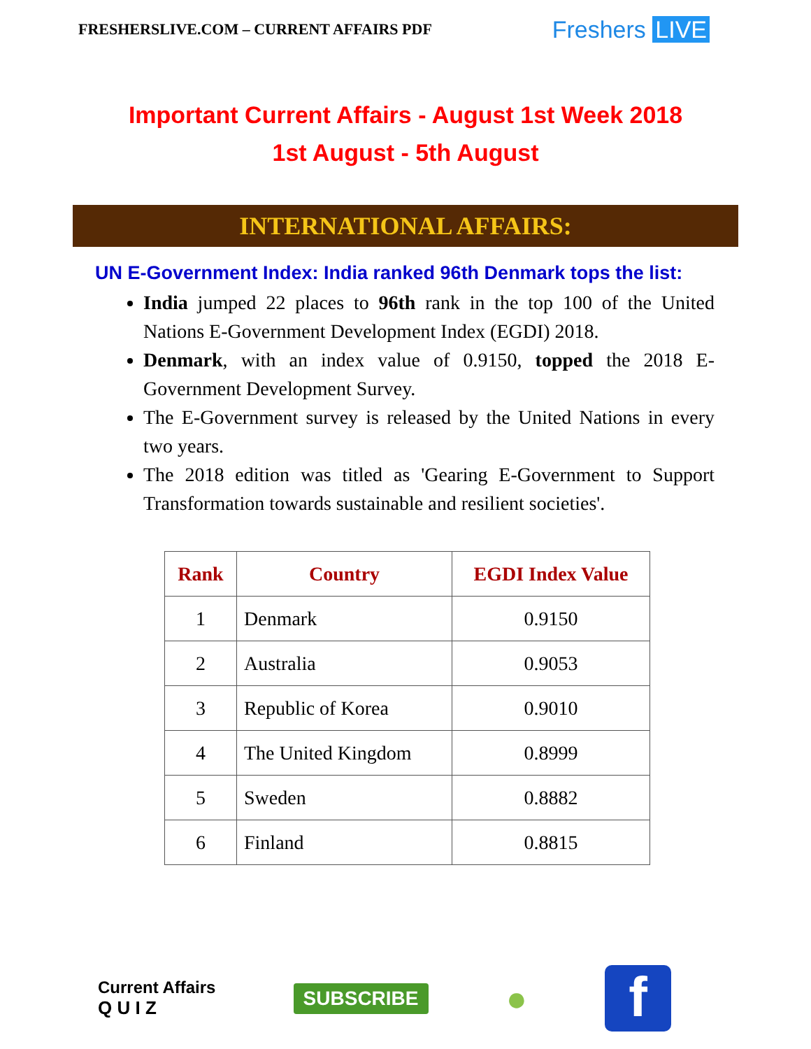FRESHERSLIVE.COM – CURRENT AFFAIRS PDF
Freshers LIVE
Important Current Affairs - August 1st Week 2018
1st August - 5th August
INTERNATIONAL AFFAIRS:
UN E-Government Index: India ranked 96th Denmark tops the list:
India jumped 22 places to 96th rank in the top 100 of the United Nations E-Government Development Index (EGDI) 2018.
Denmark, with an index value of 0.9150, topped the 2018 E-Government Development Survey.
The E-Government survey is released by the United Nations in every two years.
The 2018 edition was titled as 'Gearing E-Government to Support Transformation towards sustainable and resilient societies'.
| Rank | Country | EGDI Index Value |
| --- | --- | --- |
| 1 | Denmark | 0.9150 |
| 2 | Australia | 0.9053 |
| 3 | Republic of Korea | 0.9010 |
| 4 | The United Kingdom | 0.8999 |
| 5 | Sweden | 0.8882 |
| 6 | Finland | 0.8815 |
Current Affairs
Q U I Z
SUBSCRIBE
●
f